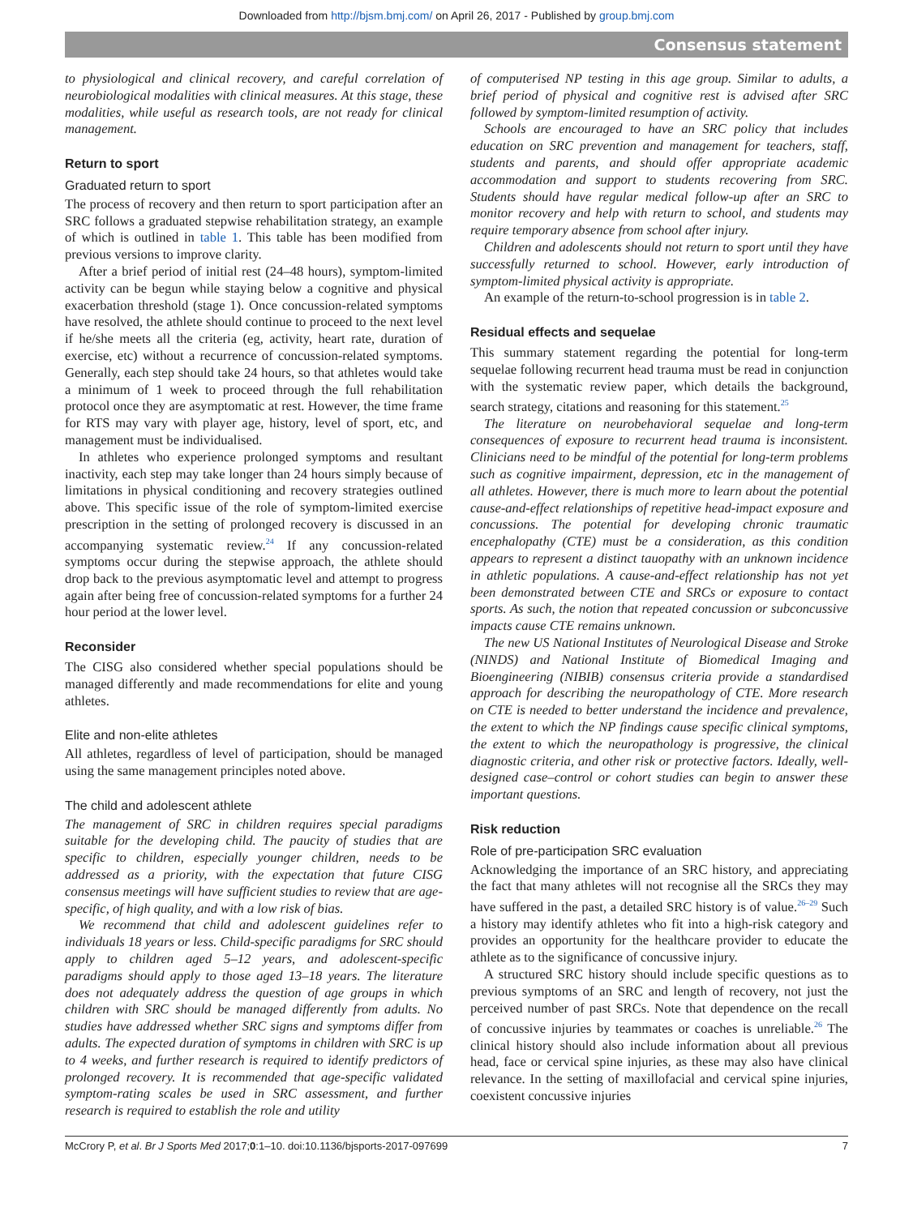Downloaded from http://bjsm.bmj.com/ on April 26, 2017 - Published by group.bmj.com
Consensus statement
to physiological and clinical recovery, and careful correlation of neurobiological modalities with clinical measures. At this stage, these modalities, while useful as research tools, are not ready for clinical management.
Return to sport
Graduated return to sport
The process of recovery and then return to sport participation after an SRC follows a graduated stepwise rehabilitation strategy, an example of which is outlined in table 1. This table has been modified from previous versions to improve clarity.
After a brief period of initial rest (24–48 hours), symptom-limited activity can be begun while staying below a cognitive and physical exacerbation threshold (stage 1). Once concussion-related symptoms have resolved, the athlete should continue to proceed to the next level if he/she meets all the criteria (eg, activity, heart rate, duration of exercise, etc) without a recurrence of concussion-related symptoms. Generally, each step should take 24 hours, so that athletes would take a minimum of 1 week to proceed through the full rehabilitation protocol once they are asymptomatic at rest. However, the time frame for RTS may vary with player age, history, level of sport, etc, and management must be individualised.
In athletes who experience prolonged symptoms and resultant inactivity, each step may take longer than 24 hours simply because of limitations in physical conditioning and recovery strategies outlined above. This specific issue of the role of symptom-limited exercise prescription in the setting of prolonged recovery is discussed in an accompanying systematic review.<sup>24</sup> If any concussion-related symptoms occur during the stepwise approach, the athlete should drop back to the previous asymptomatic level and attempt to progress again after being free of concussion-related symptoms for a further 24 hour period at the lower level.
Reconsider
The CISG also considered whether special populations should be managed differently and made recommendations for elite and young athletes.
Elite and non-elite athletes
All athletes, regardless of level of participation, should be managed using the same management principles noted above.
The child and adolescent athlete
The management of SRC in children requires special paradigms suitable for the developing child. The paucity of studies that are specific to children, especially younger children, needs to be addressed as a priority, with the expectation that future CISG consensus meetings will have sufficient studies to review that are age-specific, of high quality, and with a low risk of bias.
We recommend that child and adolescent guidelines refer to individuals 18 years or less. Child-specific paradigms for SRC should apply to children aged 5–12 years, and adolescent-specific paradigms should apply to those aged 13–18 years. The literature does not adequately address the question of age groups in which children with SRC should be managed differently from adults. No studies have addressed whether SRC signs and symptoms differ from adults. The expected duration of symptoms in children with SRC is up to 4 weeks, and further research is required to identify predictors of prolonged recovery. It is recommended that age-specific validated symptom-rating scales be used in SRC assessment, and further research is required to establish the role and utility
of computerised NP testing in this age group. Similar to adults, a brief period of physical and cognitive rest is advised after SRC followed by symptom-limited resumption of activity.
Schools are encouraged to have an SRC policy that includes education on SRC prevention and management for teachers, staff, students and parents, and should offer appropriate academic accommodation and support to students recovering from SRC. Students should have regular medical follow-up after an SRC to monitor recovery and help with return to school, and students may require temporary absence from school after injury.
Children and adolescents should not return to sport until they have successfully returned to school. However, early introduction of symptom-limited physical activity is appropriate.
An example of the return-to-school progression is in table 2.
Residual effects and sequelae
This summary statement regarding the potential for long-term sequelae following recurrent head trauma must be read in conjunction with the systematic review paper, which details the background, search strategy, citations and reasoning for this statement.<sup>25</sup>
The literature on neurobehavioral sequelae and long-term consequences of exposure to recurrent head trauma is inconsistent. Clinicians need to be mindful of the potential for long-term problems such as cognitive impairment, depression, etc in the management of all athletes. However, there is much more to learn about the potential cause-and-effect relationships of repetitive head-impact exposure and concussions. The potential for developing chronic traumatic encephalopathy (CTE) must be a consideration, as this condition appears to represent a distinct tauopathy with an unknown incidence in athletic populations. A cause-and-effect relationship has not yet been demonstrated between CTE and SRCs or exposure to contact sports. As such, the notion that repeated concussion or subconcussive impacts cause CTE remains unknown.
The new US National Institutes of Neurological Disease and Stroke (NINDS) and National Institute of Biomedical Imaging and Bioengineering (NIBIB) consensus criteria provide a standardised approach for describing the neuropathology of CTE. More research on CTE is needed to better understand the incidence and prevalence, the extent to which the NP findings cause specific clinical symptoms, the extent to which the neuropathology is progressive, the clinical diagnostic criteria, and other risk or protective factors. Ideally, well-designed case–control or cohort studies can begin to answer these important questions.
Risk reduction
Role of pre-participation SRC evaluation
Acknowledging the importance of an SRC history, and appreciating the fact that many athletes will not recognise all the SRCs they may have suffered in the past, a detailed SRC history is of value.<sup>26–29</sup> Such a history may identify athletes who fit into a high-risk category and provides an opportunity for the healthcare provider to educate the athlete as to the significance of concussive injury.
A structured SRC history should include specific questions as to previous symptoms of an SRC and length of recovery, not just the perceived number of past SRCs. Note that dependence on the recall of concussive injuries by teammates or coaches is unreliable.<sup>26</sup> The clinical history should also include information about all previous head, face or cervical spine injuries, as these may also have clinical relevance. In the setting of maxillofacial and cervical spine injuries, coexistent concussive injuries
McCrory P, et al. Br J Sports Med 2017;0:1–10. doi:10.1136/bjsports-2017-097699 7